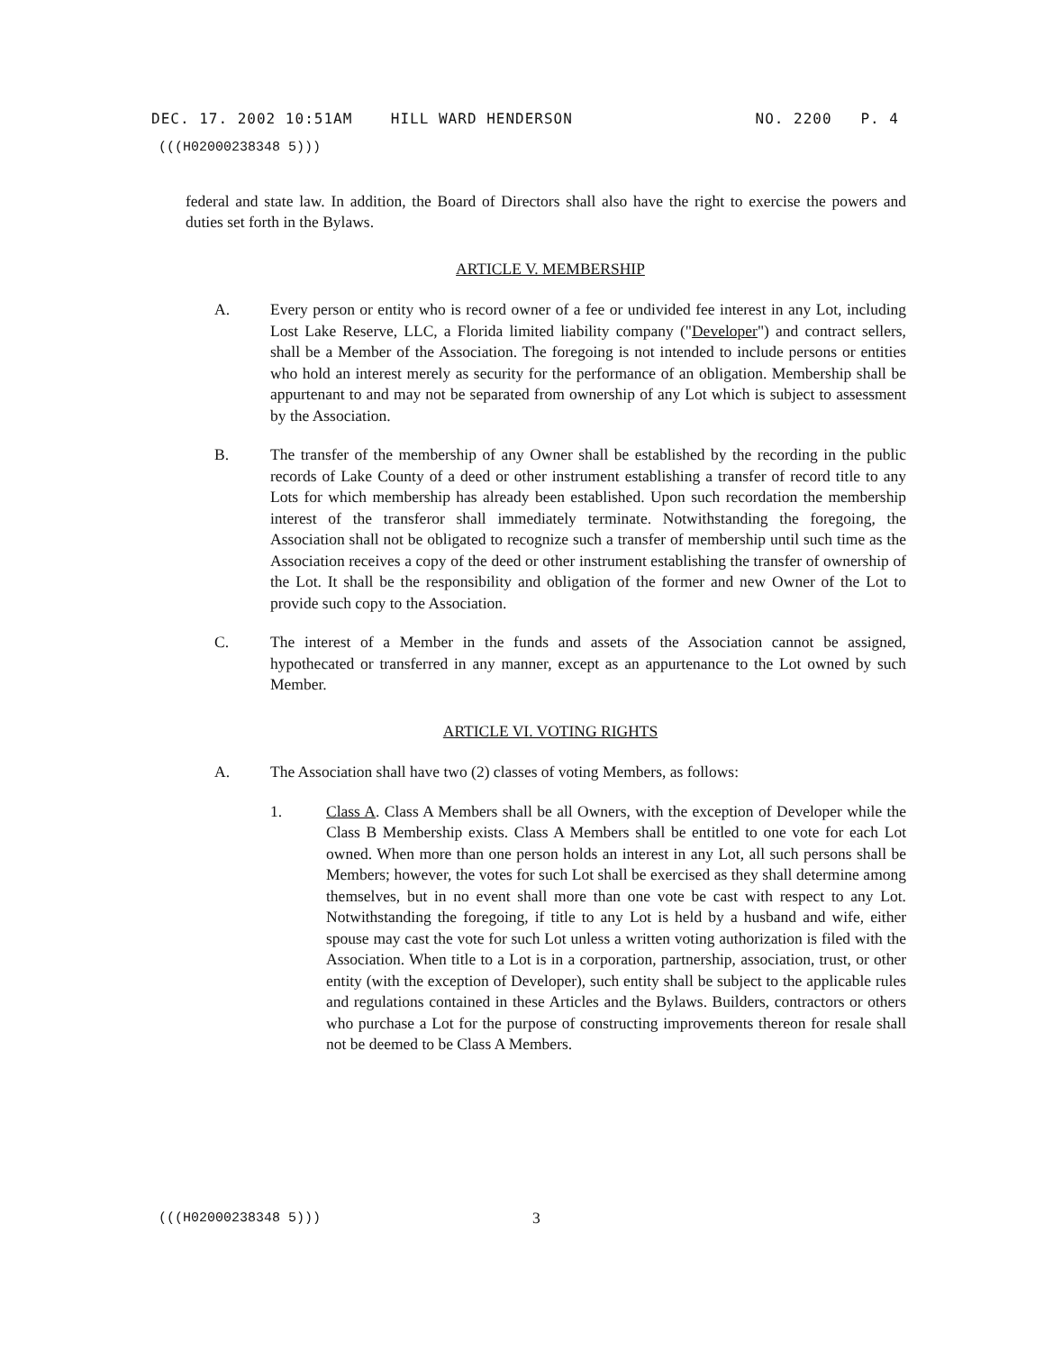DEC. 17. 2002 10:51AM HILL WARD HENDERSON NO. 2200 P. 4
(((H02000238348 5)))
federal and state law. In addition, the Board of Directors shall also have the right to exercise the powers and duties set forth in the Bylaws.
ARTICLE V. MEMBERSHIP
A. Every person or entity who is record owner of a fee or undivided fee interest in any Lot, including Lost Lake Reserve, LLC, a Florida limited liability company ("Developer") and contract sellers, shall be a Member of the Association. The foregoing is not intended to include persons or entities who hold an interest merely as security for the performance of an obligation. Membership shall be appurtenant to and may not be separated from ownership of any Lot which is subject to assessment by the Association.
B. The transfer of the membership of any Owner shall be established by the recording in the public records of Lake County of a deed or other instrument establishing a transfer of record title to any Lots for which membership has already been established. Upon such recordation the membership interest of the transferor shall immediately terminate. Notwithstanding the foregoing, the Association shall not be obligated to recognize such a transfer of membership until such time as the Association receives a copy of the deed or other instrument establishing the transfer of ownership of the Lot. It shall be the responsibility and obligation of the former and new Owner of the Lot to provide such copy to the Association.
C. The interest of a Member in the funds and assets of the Association cannot be assigned, hypothecated or transferred in any manner, except as an appurtenance to the Lot owned by such Member.
ARTICLE VI. VOTING RIGHTS
A. The Association shall have two (2) classes of voting Members, as follows:
1. Class A. Class A Members shall be all Owners, with the exception of Developer while the Class B Membership exists. Class A Members shall be entitled to one vote for each Lot owned. When more than one person holds an interest in any Lot, all such persons shall be Members; however, the votes for such Lot shall be exercised as they shall determine among themselves, but in no event shall more than one vote be cast with respect to any Lot. Notwithstanding the foregoing, if title to any Lot is held by a husband and wife, either spouse may cast the vote for such Lot unless a written voting authorization is filed with the Association. When title to a Lot is in a corporation, partnership, association, trust, or other entity (with the exception of Developer), such entity shall be subject to the applicable rules and regulations contained in these Articles and the Bylaws. Builders, contractors or others who purchase a Lot for the purpose of constructing improvements thereon for resale shall not be deemed to be Class A Members.
(((H02000238348 5))) 3